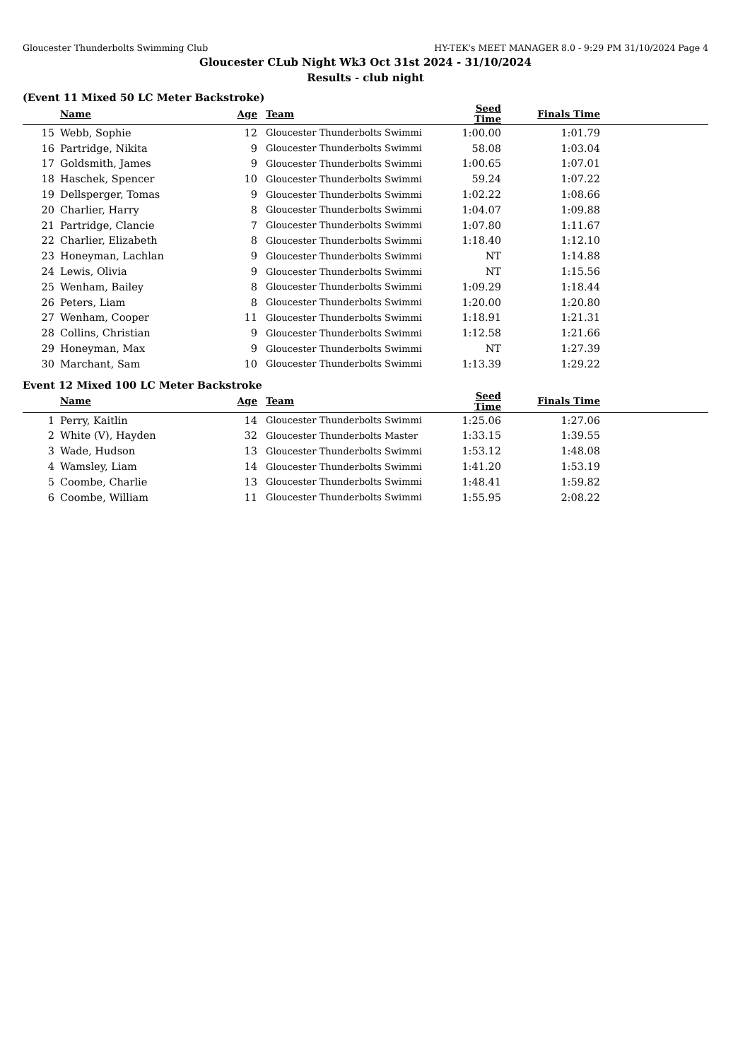Gloucester Thunderbolts Swimming Club HY-TEK's MEET MANAGER 8.0 - 9:29 PM 31/10/2024 Page 4
Gloucester CLub Night Wk3 Oct 31st 2024 - 31/10/2024
Results - club night
(Event 11 Mixed 50 LC Meter Backstroke)
| | Name | Age | Team | Seed Time | Finals Time | |
| --- | --- | --- | --- | --- | --- | --- |
| 15 | Webb, Sophie | 12 | Gloucester Thunderbolts Swimmi | 1:00.00 | 1:01.79 | |
| 16 | Partridge, Nikita | 9 | Gloucester Thunderbolts Swimmi | 58.08 | 1:03.04 | |
| 17 | Goldsmith, James | 9 | Gloucester Thunderbolts Swimmi | 1:00.65 | 1:07.01 | |
| 18 | Haschek, Spencer | 10 | Gloucester Thunderbolts Swimmi | 59.24 | 1:07.22 | |
| 19 | Dellsperger, Tomas | 9 | Gloucester Thunderbolts Swimmi | 1:02.22 | 1:08.66 | |
| 20 | Charlier, Harry | 8 | Gloucester Thunderbolts Swimmi | 1:04.07 | 1:09.88 | |
| 21 | Partridge, Clancie | 7 | Gloucester Thunderbolts Swimmi | 1:07.80 | 1:11.67 | |
| 22 | Charlier, Elizabeth | 8 | Gloucester Thunderbolts Swimmi | 1:18.40 | 1:12.10 | |
| 23 | Honeyman, Lachlan | 9 | Gloucester Thunderbolts Swimmi | NT | 1:14.88 | |
| 24 | Lewis, Olivia | 9 | Gloucester Thunderbolts Swimmi | NT | 1:15.56 | |
| 25 | Wenham, Bailey | 8 | Gloucester Thunderbolts Swimmi | 1:09.29 | 1:18.44 | |
| 26 | Peters, Liam | 8 | Gloucester Thunderbolts Swimmi | 1:20.00 | 1:20.80 | |
| 27 | Wenham, Cooper | 11 | Gloucester Thunderbolts Swimmi | 1:18.91 | 1:21.31 | |
| 28 | Collins, Christian | 9 | Gloucester Thunderbolts Swimmi | 1:12.58 | 1:21.66 | |
| 29 | Honeyman, Max | 9 | Gloucester Thunderbolts Swimmi | NT | 1:27.39 | |
| 30 | Marchant, Sam | 10 | Gloucester Thunderbolts Swimmi | 1:13.39 | 1:29.22 | |
Event 12 Mixed 100 LC Meter Backstroke
| | Name | Age | Team | Seed Time | Finals Time | |
| --- | --- | --- | --- | --- | --- | --- |
| 1 | Perry, Kaitlin | 14 | Gloucester Thunderbolts Swimmi | 1:25.06 | 1:27.06 | |
| 2 | White (V), Hayden | 32 | Gloucester Thunderbolts Master | 1:33.15 | 1:39.55 | |
| 3 | Wade, Hudson | 13 | Gloucester Thunderbolts Swimmi | 1:53.12 | 1:48.08 | |
| 4 | Wamsley, Liam | 14 | Gloucester Thunderbolts Swimmi | 1:41.20 | 1:53.19 | |
| 5 | Coombe, Charlie | 13 | Gloucester Thunderbolts Swimmi | 1:48.41 | 1:59.82 | |
| 6 | Coombe, William | 11 | Gloucester Thunderbolts Swimmi | 1:55.95 | 2:08.22 | |